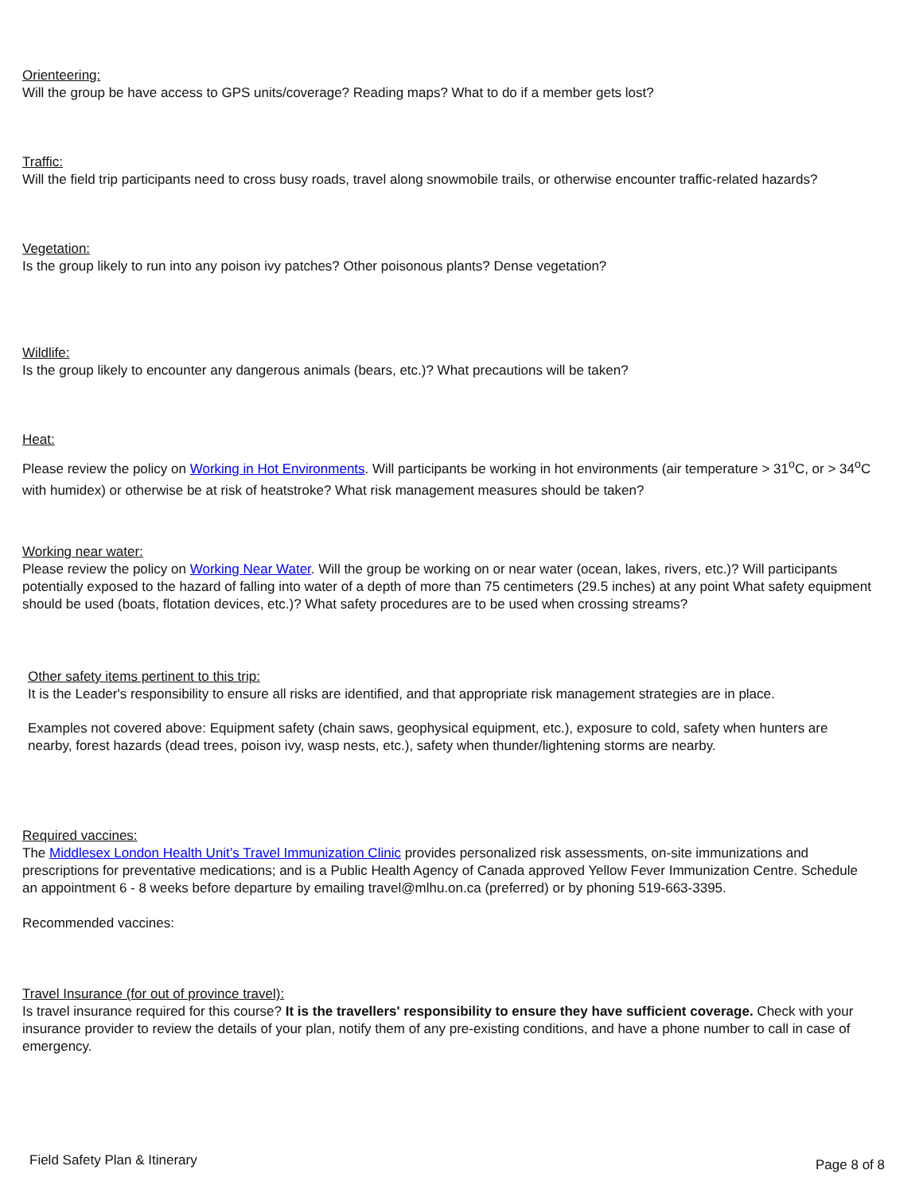Orienteering:
Will the group be have access to GPS units/coverage? Reading maps? What to do if a member gets lost?
Traffic:
Will the field trip participants need to cross busy roads, travel along snowmobile trails, or otherwise encounter traffic-related hazards?
Vegetation:
Is the group likely to run into any poison ivy patches? Other poisonous plants? Dense vegetation?
Wildlife:
Is the group likely to encounter any dangerous animals (bears, etc.)? What precautions will be taken?
Heat:
Please review the policy on Working in Hot Environments. Will participants be working in hot environments (air temperature > 31<sup>o</sup>C, or > 34<sup>o</sup>C with humidex) or otherwise be at risk of heatstroke? What risk management measures should be taken?
Working near water:
Please review the policy on Working Near Water. Will the group be working on or near water (ocean, lakes, rivers, etc.)? Will participants potentially exposed to the hazard of falling into water of a depth of more than 75 centimeters (29.5 inches) at any point What safety equipment should be used (boats, flotation devices, etc.)? What safety procedures are to be used when crossing streams?
Other safety items pertinent to this trip:
It is the Leader's responsibility to ensure all risks are identified, and that appropriate risk management strategies are in place.
Examples not covered above: Equipment safety (chain saws, geophysical equipment, etc.), exposure to cold, safety when hunters are nearby, forest hazards (dead trees, poison ivy, wasp nests, etc.), safety when thunder/lightening storms are nearby.
Required vaccines:
The Middlesex London Health Unit’s Travel Immunization Clinic provides personalized risk assessments, on-site immunizations and prescriptions for preventative medications; and is a Public Health Agency of Canada approved Yellow Fever Immunization Centre. Schedule an appointment 6 - 8 weeks before departure by emailing travel@mlhu.on.ca (preferred) or by phoning 519-663-3395.
Recommended vaccines:
Travel Insurance (for out of province travel):
Is travel insurance required for this course? It is the travellers' responsibility to ensure they have sufficient coverage. Check with your insurance provider to review the details of your plan, notify them of any pre-existing conditions, and have a phone number to call in case of emergency.
Field Safety Plan & Itinerary Page 8 of 8